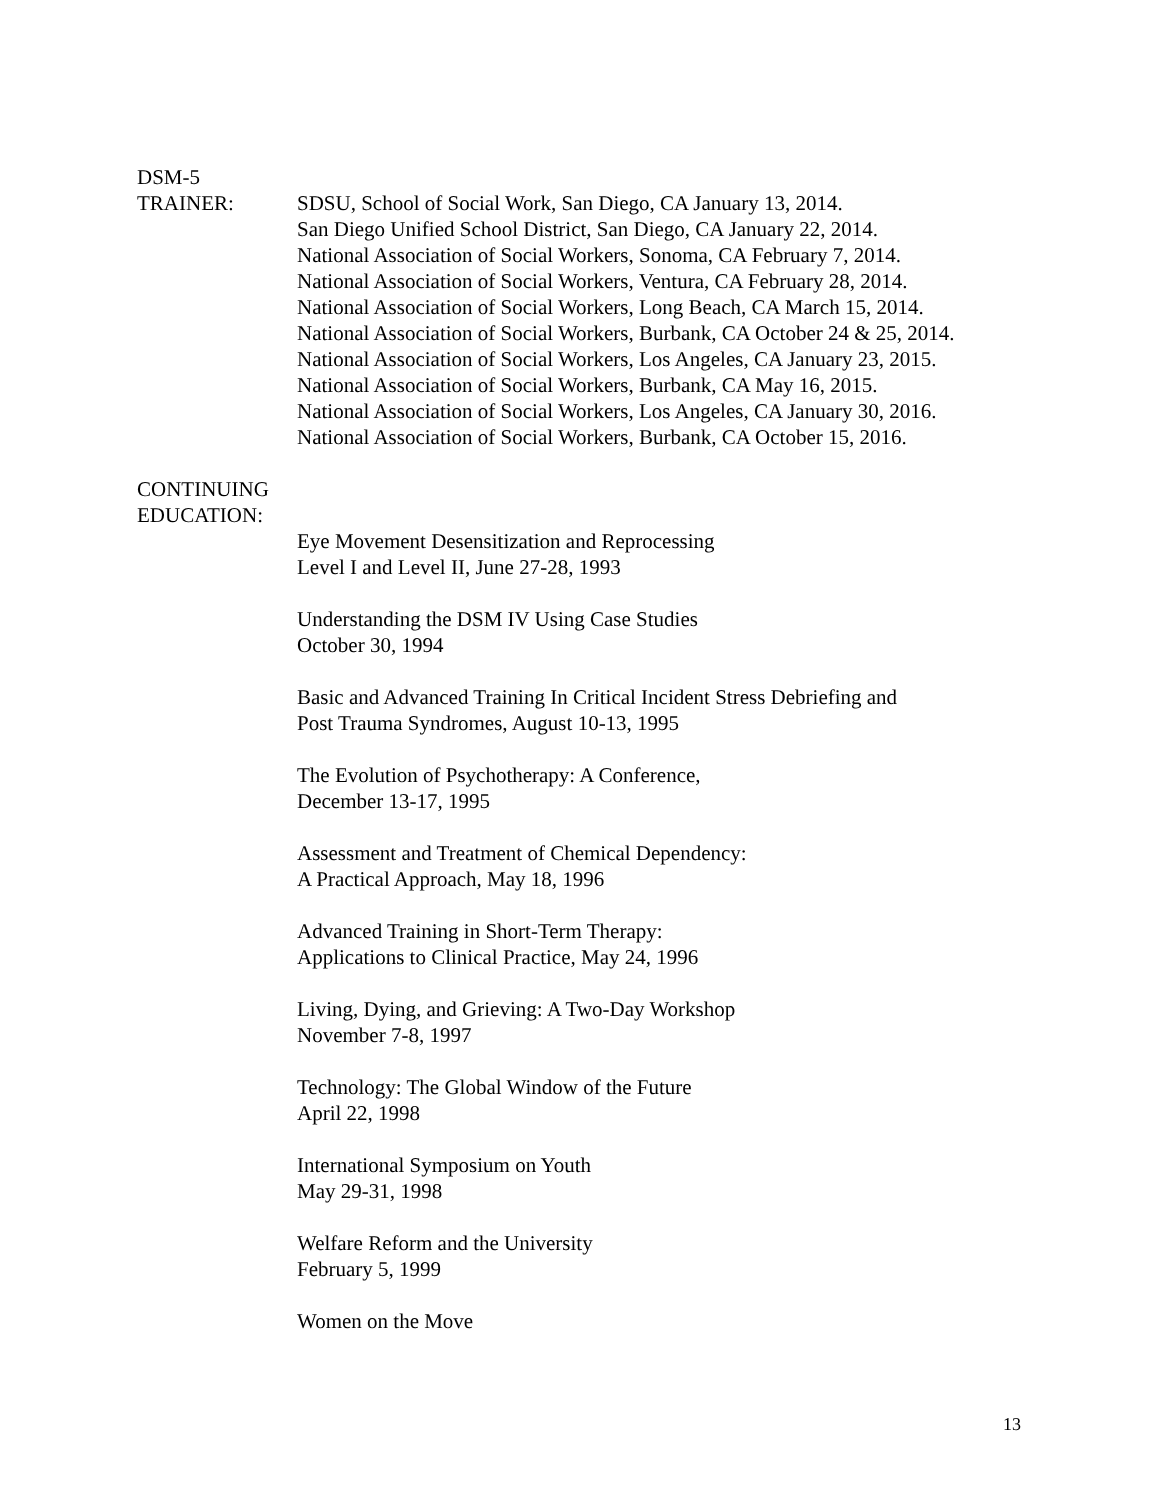DSM-5
TRAINER: SDSU, School of Social Work, San Diego, CA January 13, 2014.
San Diego Unified School District, San Diego, CA January 22, 2014.
National Association of Social Workers, Sonoma, CA February 7, 2014.
National Association of Social Workers, Ventura, CA February 28, 2014.
National Association of Social Workers, Long Beach, CA March 15, 2014.
National Association of Social Workers, Burbank, CA October 24 & 25, 2014.
National Association of Social Workers, Los Angeles, CA January 23, 2015.
National Association of Social Workers, Burbank, CA May 16, 2015.
National Association of Social Workers, Los Angeles, CA January 30, 2016.
National Association of Social Workers, Burbank, CA October 15, 2016.
CONTINUING
EDUCATION:
Eye Movement Desensitization and Reprocessing
Level I and Level II, June 27-28, 1993
Understanding the DSM IV Using Case Studies
October 30, 1994
Basic and Advanced Training In Critical Incident Stress Debriefing and
Post Trauma Syndromes, August 10-13, 1995
The Evolution of Psychotherapy: A Conference,
December 13-17, 1995
Assessment and Treatment of Chemical Dependency:
A Practical Approach, May 18, 1996
Advanced Training in Short-Term Therapy:
Applications to Clinical Practice, May 24, 1996
Living, Dying, and Grieving: A Two-Day Workshop
November 7-8, 1997
Technology: The Global Window of the Future
April 22, 1998
International Symposium on Youth
May 29-31, 1998
Welfare Reform and the University
February 5, 1999
Women on the Move
13